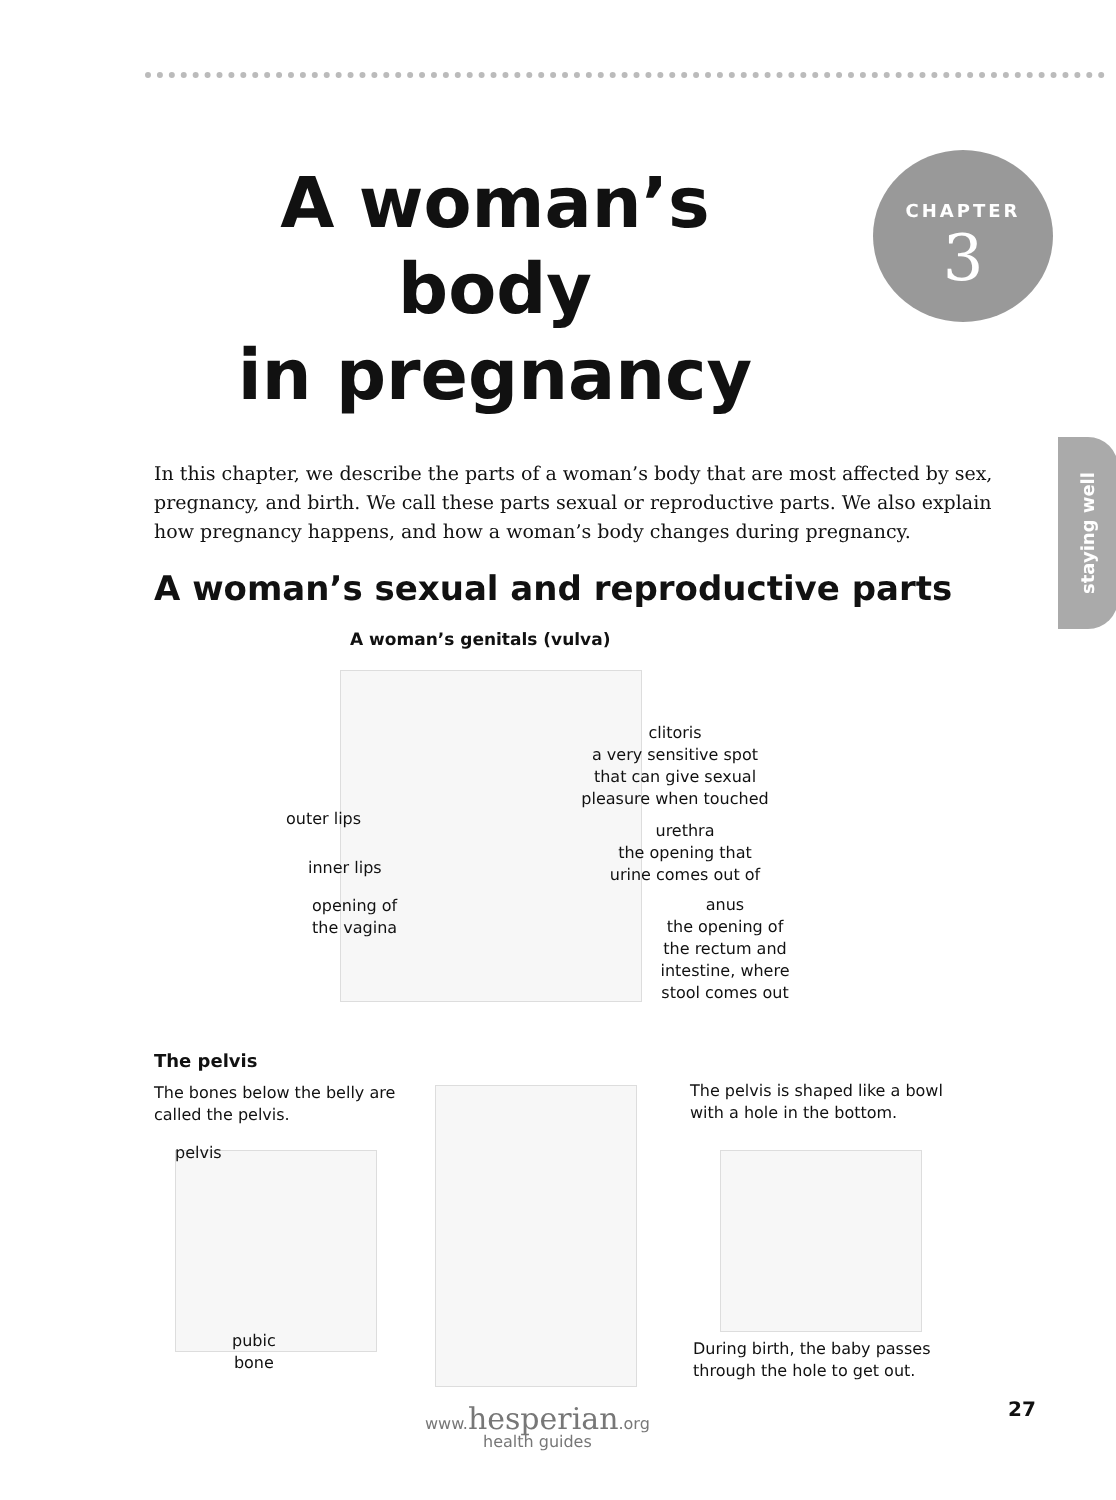A woman’s body
in pregnancy
CHAPTER
3
staying well
In this chapter, we describe the parts of a woman’s body that are most affected by sex, pregnancy, and birth. We call these parts sexual or reproductive parts. We also explain how pregnancy happens, and how a woman’s body changes during pregnancy.
A woman’s sexual and reproductive parts
A woman’s genitals (vulva)
clitoris
a very sensitive spot that can give sexual pleasure when touched
urethra
the opening that urine comes out of
anus
the opening of the rectum and intestine, where stool comes out
outer lips
inner lips
opening of
the vagina
The pelvis
The bones below the belly are called the pelvis.
pelvis
pubic
bone
The pelvis is shaped like a bowl with a hole in the bottom.
During birth, the baby passes through the hole to get out.
27
www.hesperian.org
health guides